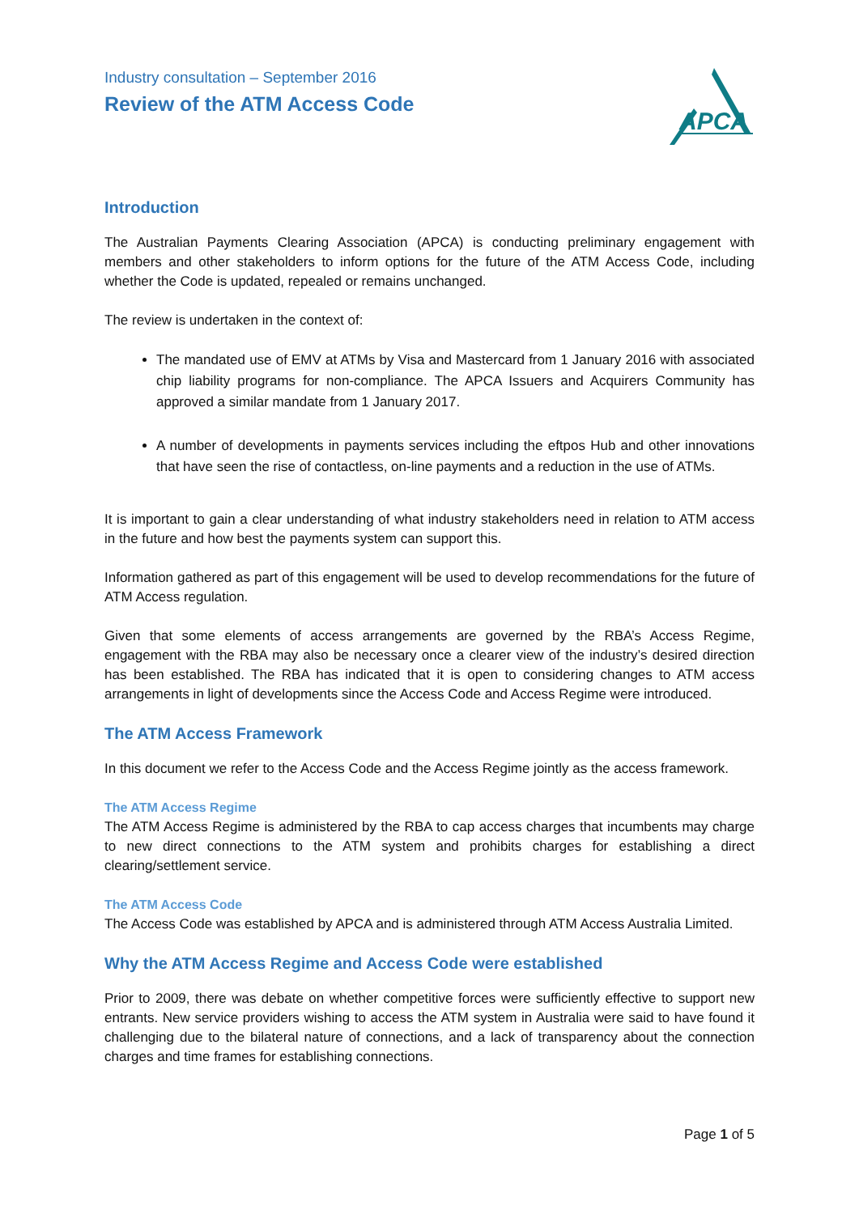Industry consultation – September 2016
Review of the ATM Access Code
APCA
Introduction
The Australian Payments Clearing Association (APCA) is conducting preliminary engagement with members and other stakeholders to inform options for the future of the ATM Access Code, including whether the Code is updated, repealed or remains unchanged.
The review is undertaken in the context of:
The mandated use of EMV at ATMs by Visa and Mastercard from 1 January 2016 with associated chip liability programs for non-compliance. The APCA Issuers and Acquirers Community has approved a similar mandate from 1 January 2017.
A number of developments in payments services including the eftpos Hub and other innovations that have seen the rise of contactless, on-line payments and a reduction in the use of ATMs.
It is important to gain a clear understanding of what industry stakeholders need in relation to ATM access in the future and how best the payments system can support this.
Information gathered as part of this engagement will be used to develop recommendations for the future of ATM Access regulation.
Given that some elements of access arrangements are governed by the RBA’s Access Regime, engagement with the RBA may also be necessary once a clearer view of the industry’s desired direction has been established. The RBA has indicated that it is open to considering changes to ATM access arrangements in light of developments since the Access Code and Access Regime were introduced.
The ATM Access Framework
In this document we refer to the Access Code and the Access Regime jointly as the access framework.
The ATM Access Regime
The ATM Access Regime is administered by the RBA to cap access charges that incumbents may charge to new direct connections to the ATM system and prohibits charges for establishing a direct clearing/settlement service.
The ATM Access Code
The Access Code was established by APCA and is administered through ATM Access Australia Limited.
Why the ATM Access Regime and Access Code were established
Prior to 2009, there was debate on whether competitive forces were sufficiently effective to support new entrants. New service providers wishing to access the ATM system in Australia were said to have found it challenging due to the bilateral nature of connections, and a lack of transparency about the connection charges and time frames for establishing connections.
Page 1 of 5